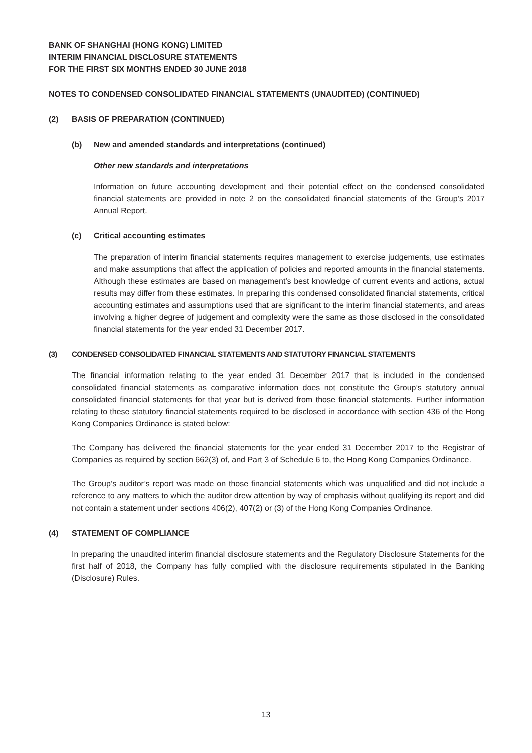BANK OF SHANGHAI (HONG KONG) LIMITED
INTERIM FINANCIAL DISCLOSURE STATEMENTS
FOR THE FIRST SIX MONTHS ENDED 30 JUNE 2018
NOTES TO CONDENSED CONSOLIDATED FINANCIAL STATEMENTS (UNAUDITED) (CONTINUED)
(2) BASIS OF PREPARATION (CONTINUED)
(b) New and amended standards and interpretations (continued)
Other new standards and interpretations
Information on future accounting development and their potential effect on the condensed consolidated financial statements are provided in note 2 on the consolidated financial statements of the Group’s 2017 Annual Report.
(c) Critical accounting estimates
The preparation of interim financial statements requires management to exercise judgements, use estimates and make assumptions that affect the application of policies and reported amounts in the financial statements. Although these estimates are based on management’s best knowledge of current events and actions, actual results may differ from these estimates. In preparing this condensed consolidated financial statements, critical accounting estimates and assumptions used that are significant to the interim financial statements, and areas involving a higher degree of judgement and complexity were the same as those disclosed in the consolidated financial statements for the year ended 31 December 2017.
(3) CONDENSED CONSOLIDATED FINANCIAL STATEMENTS AND STATUTORY FINANCIAL STATEMENTS
The financial information relating to the year ended 31 December 2017 that is included in the condensed consolidated financial statements as comparative information does not constitute the Group’s statutory annual consolidated financial statements for that year but is derived from those financial statements. Further information relating to these statutory financial statements required to be disclosed in accordance with section 436 of the Hong Kong Companies Ordinance is stated below:
The Company has delivered the financial statements for the year ended 31 December 2017 to the Registrar of Companies as required by section 662(3) of, and Part 3 of Schedule 6 to, the Hong Kong Companies Ordinance.
The Group’s auditor’s report was made on those financial statements which was unqualified and did not include a reference to any matters to which the auditor drew attention by way of emphasis without qualifying its report and did not contain a statement under sections 406(2), 407(2) or (3) of the Hong Kong Companies Ordinance.
(4) STATEMENT OF COMPLIANCE
In preparing the unaudited interim financial disclosure statements and the Regulatory Disclosure Statements for the first half of 2018, the Company has fully complied with the disclosure requirements stipulated in the Banking (Disclosure) Rules.
13